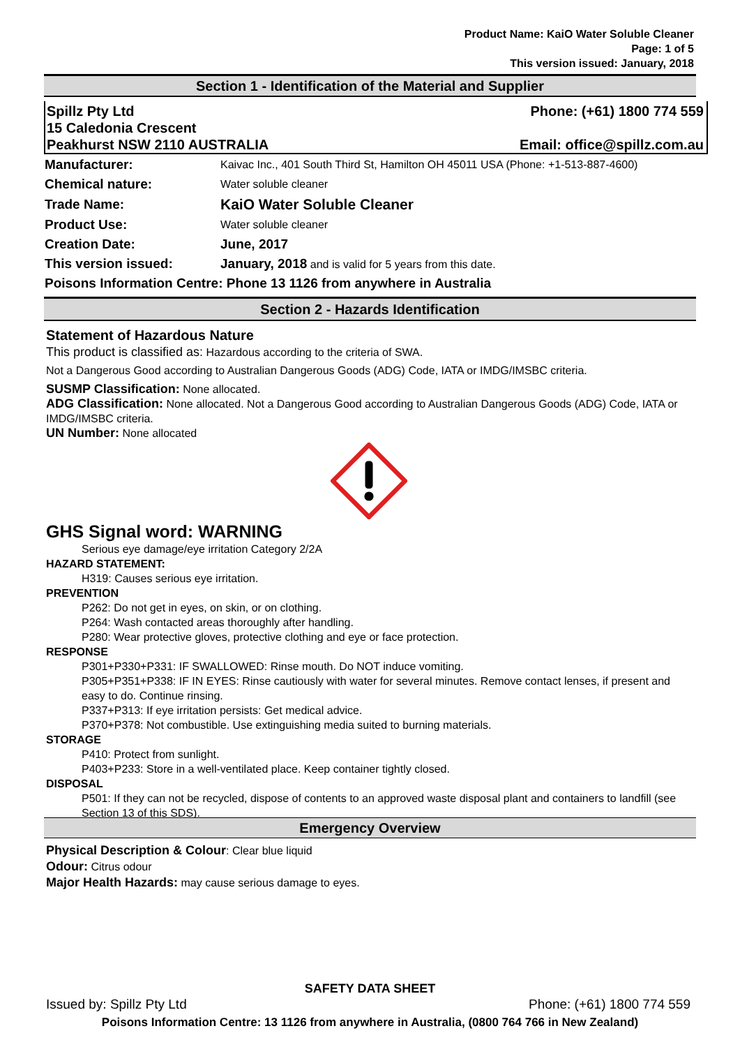Product Name: KaiO Water Soluble Cleaner
Page: 1 of 5
This version issued: January, 2018
Section 1 - Identification of the Material and Supplier
Spillz Pty Ltd Phone: (+61) 1800 774 559
15 Caledonia Crescent
Peakhurst NSW 2110 AUSTRALIA Email: office@spillz.com.au
| Manufacturer: | Kaivac Inc., 401 South Third St, Hamilton OH 45011 USA (Phone: +1-513-887-4600) |
| Chemical nature: | Water soluble cleaner |
| Trade Name: | KaiO Water Soluble Cleaner |
| Product Use: | Water soluble cleaner |
| Creation Date: | June, 2017 |
| This version issued: | January, 2018 and is valid for 5 years from this date. |
| Poisons Information Centre: Phone 13 1126 from anywhere in Australia | |
Section 2 - Hazards Identification
Statement of Hazardous Nature
This product is classified as: Hazardous according to the criteria of SWA.
Not a Dangerous Good according to Australian Dangerous Goods (ADG) Code, IATA or IMDG/IMSBC criteria.
SUSMP Classification: None allocated.
ADG Classification: None allocated. Not a Dangerous Good according to Australian Dangerous Goods (ADG) Code, IATA or IMDG/IMSBC criteria.
UN Number: None allocated
GHS Signal word: WARNING
Serious eye damage/eye irritation Category 2/2A
HAZARD STATEMENT:
H319: Causes serious eye irritation.
PREVENTION
P262: Do not get in eyes, on skin, or on clothing.
P264: Wash contacted areas thoroughly after handling.
P280: Wear protective gloves, protective clothing and eye or face protection.
RESPONSE
P301+P330+P331: IF SWALLOWED: Rinse mouth. Do NOT induce vomiting.
P305+P351+P338: IF IN EYES: Rinse cautiously with water for several minutes. Remove contact lenses, if present and easy to do. Continue rinsing.
P337+P313: If eye irritation persists: Get medical advice.
P370+P378: Not combustible. Use extinguishing media suited to burning materials.
STORAGE
P410: Protect from sunlight.
P403+P233: Store in a well-ventilated place. Keep container tightly closed.
DISPOSAL
P501: If they can not be recycled, dispose of contents to an approved waste disposal plant and containers to landfill (see Section 13 of this SDS).
Emergency Overview
Physical Description & Colour: Clear blue liquid
Odour: Citrus odour
Major Health Hazards: may cause serious damage to eyes.
SAFETY DATA SHEET
Issued by: Spillz Pty Ltd Phone: (+61) 1800 774 559
Poisons Information Centre: 13 1126 from anywhere in Australia, (0800 764 766 in New Zealand)